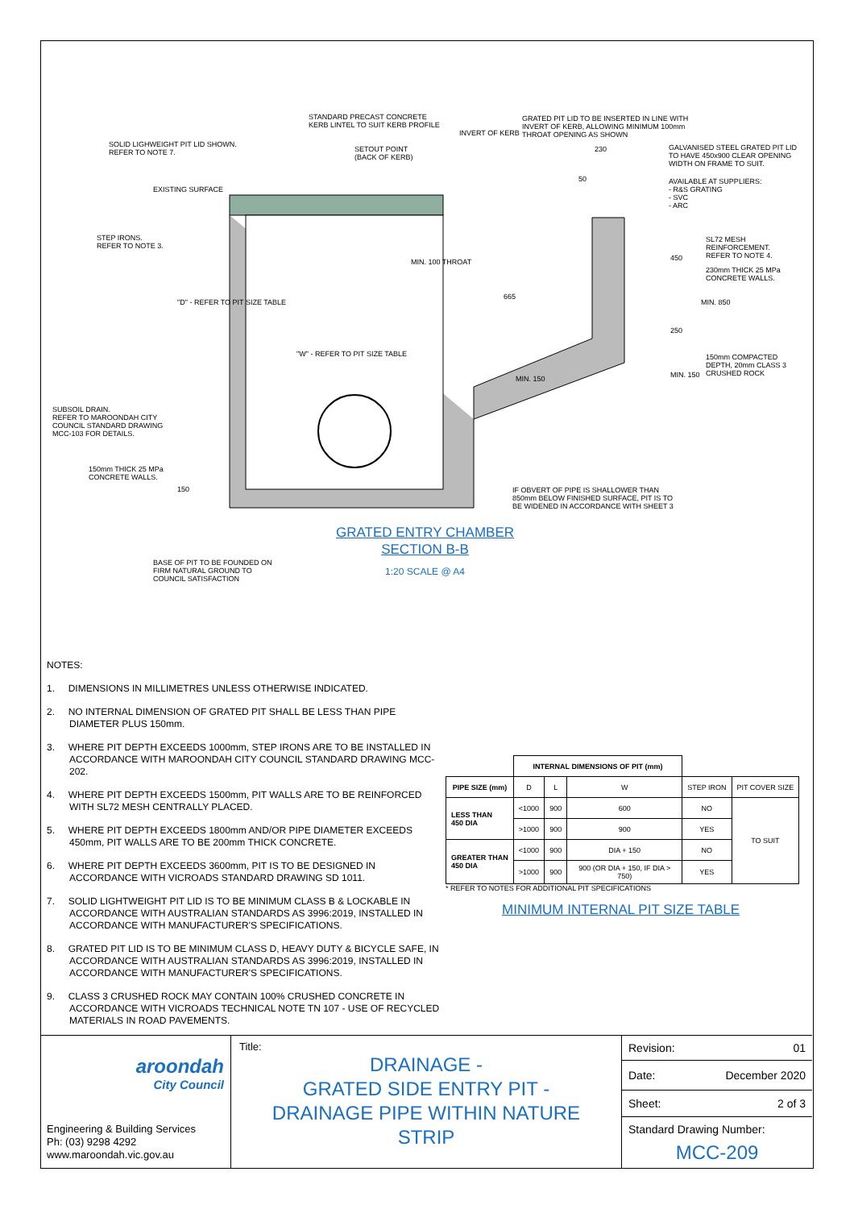STANDARD PRECAST CONCRETE
KERB LINTEL TO SUIT KERB PROFILE
GRATED PIT LID TO BE INSERTED IN LINE WITH
INVERT OF KERB, ALLOWING MINIMUM 100mm
THROAT OPENING AS SHOWN
SOLID LIGHWEIGHT PIT LID SHOWN.
REFER TO NOTE 7.
SETOUT POINT
(BACK OF KERB)
INVERT OF KERB
230
GALVANISED STEEL GRATED PIT LID
TO HAVE 450x900 CLEAR OPENING
WIDTH ON FRAME TO SUIT.
50
AVAILABLE AT SUPPLIERS:
- R&S GRATING
- SVC
- ARC
EXISTING SURFACE
STEP IRONS.
REFER TO NOTE 3.
SL72 MESH REINFORCEMENT.
REFER TO NOTE 4.
MIN. 100 THROAT 450
230mm THICK 25 MPa
CONCRETE WALLS.
665
MIN. 850
"D" - REFER TO PIT SIZE TABLE
250
"W" - REFER TO PIT SIZE TABLE
150mm COMPACTED
DEPTH, 20mm CLASS 3
CRUSHED ROCK
MIN. 150 MIN. 150
SUBSOIL DRAIN.
REFER TO MAROONDAH CITY
COUNCIL STANDARD DRAWING
MCC-103 FOR DETAILS.
150mm THICK 25 MPa
CONCRETE WALLS.
150
IF OBVERT OF PIPE IS SHALLOWER THAN
850mm BELOW FINISHED SURFACE, PIT IS TO
BE WIDENED IN ACCORDANCE WITH SHEET 3
GRATED ENTRY CHAMBER
SECTION B-B
1:20 SCALE @ A4
BASE OF PIT TO BE FOUNDED ON
FIRM NATURAL GROUND TO
COUNCIL SATISFACTION
NOTES:
1. DIMENSIONS IN MILLIMETRES UNLESS OTHERWISE INDICATED.
2. NO INTERNAL DIMENSION OF GRATED PIT SHALL BE LESS THAN PIPE DIAMETER PLUS 150mm.
3. WHERE PIT DEPTH EXCEEDS 1000mm, STEP IRONS ARE TO BE INSTALLED IN ACCORDANCE WITH MAROONDAH CITY COUNCIL STANDARD DRAWING MCC-202.
4. WHERE PIT DEPTH EXCEEDS 1500mm, PIT WALLS ARE TO BE REINFORCED WITH SL72 MESH CENTRALLY PLACED.
5. WHERE PIT DEPTH EXCEEDS 1800mm AND/OR PIPE DIAMETER EXCEEDS 450mm, PIT WALLS ARE TO BE 200mm THICK CONCRETE.
6. WHERE PIT DEPTH EXCEEDS 3600mm, PIT IS TO BE DESIGNED IN ACCORDANCE WITH VICROADS STANDARD DRAWING SD 1011.
7. SOLID LIGHTWEIGHT PIT LID IS TO BE MINIMUM CLASS B & LOCKABLE IN ACCORDANCE WITH AUSTRALIAN STANDARDS AS 3996:2019, INSTALLED IN ACCORDANCE WITH MANUFACTURER'S SPECIFICATIONS.
8. GRATED PIT LID IS TO BE MINIMUM CLASS D, HEAVY DUTY & BICYCLE SAFE, IN ACCORDANCE WITH AUSTRALIAN STANDARDS AS 3996:2019, INSTALLED IN ACCORDANCE WITH MANUFACTURER'S SPECIFICATIONS.
9. CLASS 3 CRUSHED ROCK MAY CONTAIN 100% CRUSHED CONCRETE IN ACCORDANCE WITH VICROADS TECHNICAL NOTE TN 107 - USE OF RECYCLED MATERIALS IN ROAD PAVEMENTS.
| | INTERNAL DIMENSIONS OF PIT (mm) | | | | |
| PIPE SIZE (mm) | D | L | W | STEP IRON | PIT COVER SIZE |
| LESS THAN 450 DIA | <1000 | 900 | 600 | NO | TO SUIT |
| | >1000 | 900 | 900 | YES | |
| GREATER THAN 450 DIA | <1000 | 900 | DIA + 150 | NO | |
| | >1000 | 900 | 900 (OR DIA + 150, IF DIA > 750) | YES | |
* REFER TO NOTES FOR ADDITIONAL PIT SPECIFICATIONS
MINIMUM INTERNAL PIT SIZE TABLE
aroondah
City Council
Engineering & Building Services
Ph: (03) 9298 4292
www.maroondah.vic.gov.au
Title:
DRAINAGE -
GRATED SIDE ENTRY PIT -
DRAINAGE PIPE WITHIN NATURE
STRIP
Revision: 01
Date: December 2020
Sheet: 2 of 3
Standard Drawing Number:
MCC-209